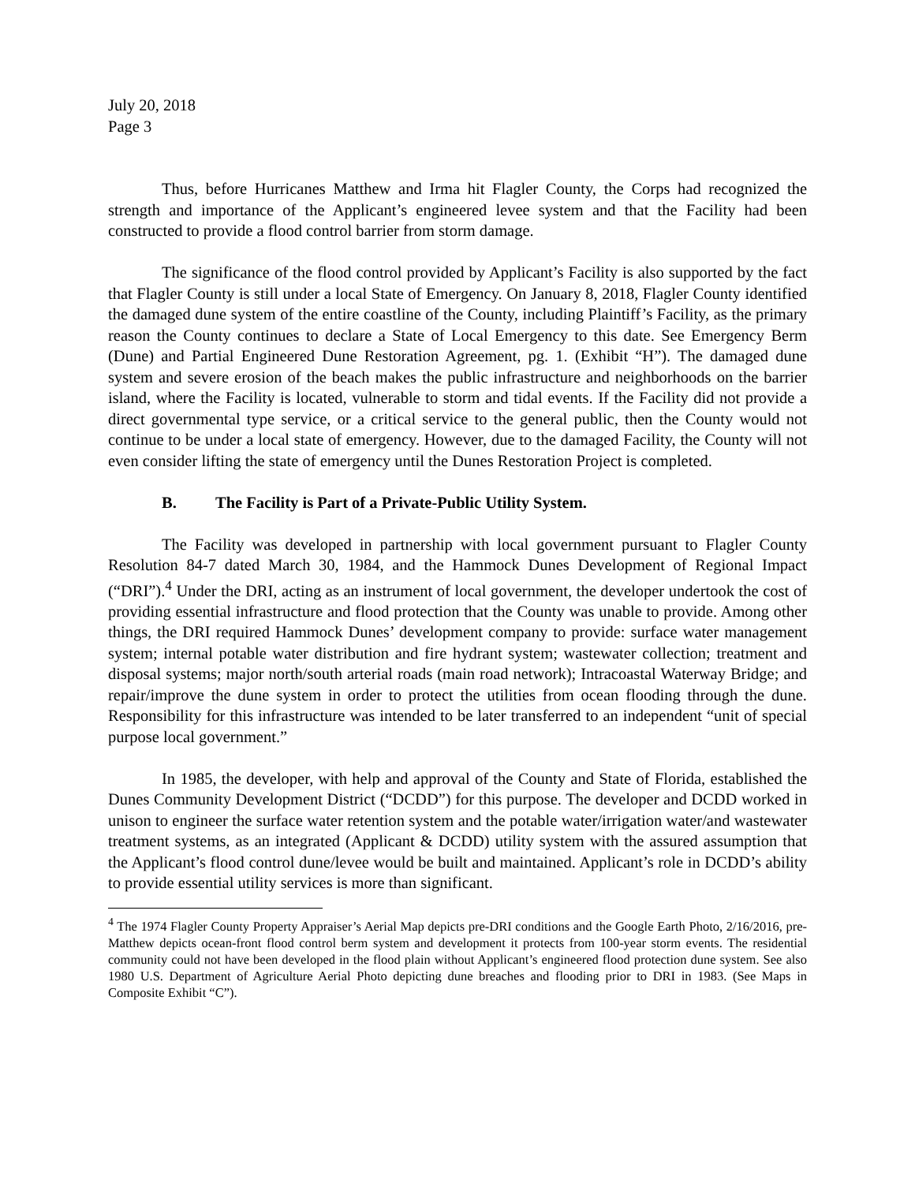July 20, 2018
Page 3
Thus, before Hurricanes Matthew and Irma hit Flagler County, the Corps had recognized the strength and importance of the Applicant’s engineered levee system and that the Facility had been constructed to provide a flood control barrier from storm damage.
The significance of the flood control provided by Applicant’s Facility is also supported by the fact that Flagler County is still under a local State of Emergency. On January 8, 2018, Flagler County identified the damaged dune system of the entire coastline of the County, including Plaintiff’s Facility, as the primary reason the County continues to declare a State of Local Emergency to this date. See Emergency Berm (Dune) and Partial Engineered Dune Restoration Agreement, pg. 1. (Exhibit “H”). The damaged dune system and severe erosion of the beach makes the public infrastructure and neighborhoods on the barrier island, where the Facility is located, vulnerable to storm and tidal events. If the Facility did not provide a direct governmental type service, or a critical service to the general public, then the County would not continue to be under a local state of emergency. However, due to the damaged Facility, the County will not even consider lifting the state of emergency until the Dunes Restoration Project is completed.
B. The Facility is Part of a Private-Public Utility System.
The Facility was developed in partnership with local government pursuant to Flagler County Resolution 84-7 dated March 30, 1984, and the Hammock Dunes Development of Regional Impact (“DRI”).<sup>4</sup> Under the DRI, acting as an instrument of local government, the developer undertook the cost of providing essential infrastructure and flood protection that the County was unable to provide. Among other things, the DRI required Hammock Dunes’ development company to provide: surface water management system; internal potable water distribution and fire hydrant system; wastewater collection; treatment and disposal systems; major north/south arterial roads (main road network); Intracoastal Waterway Bridge; and repair/improve the dune system in order to protect the utilities from ocean flooding through the dune. Responsibility for this infrastructure was intended to be later transferred to an independent “unit of special purpose local government.”
In 1985, the developer, with help and approval of the County and State of Florida, established the Dunes Community Development District (“DCDD”) for this purpose. The developer and DCDD worked in unison to engineer the surface water retention system and the potable water/irrigation water/and wastewater treatment systems, as an integrated (Applicant & DCDD) utility system with the assured assumption that the Applicant’s flood control dune/levee would be built and maintained. Applicant’s role in DCDD’s ability to provide essential utility services is more than significant.
<sup>4</sup> The 1974 Flagler County Property Appraiser’s Aerial Map depicts pre-DRI conditions and the Google Earth Photo, 2/16/2016, pre-Matthew depicts ocean-front flood control berm system and development it protects from 100-year storm events. The residential community could not have been developed in the flood plain without Applicant’s engineered flood protection dune system. See also 1980 U.S. Department of Agriculture Aerial Photo depicting dune breaches and flooding prior to DRI in 1983. (See Maps in Composite Exhibit “C”).